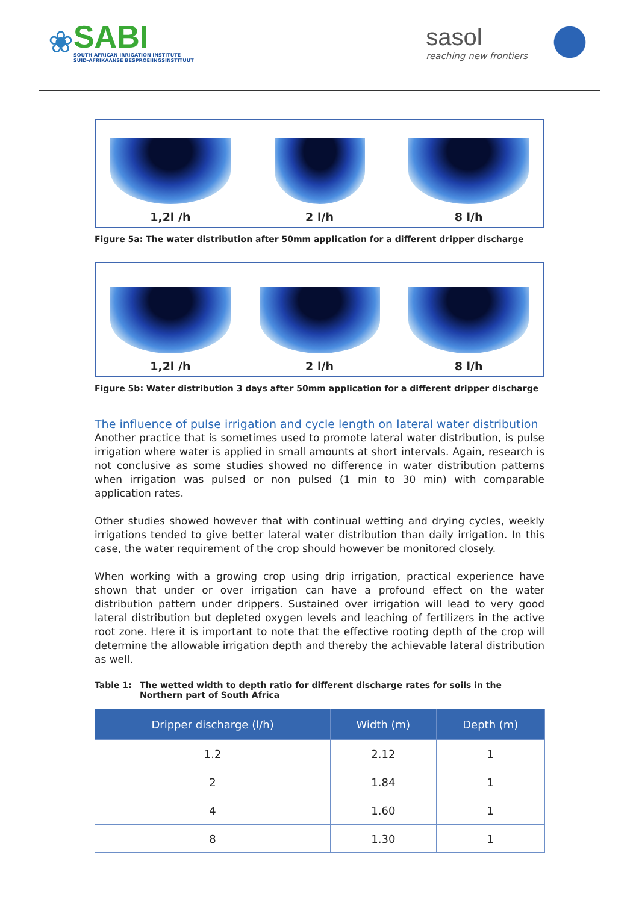❀
SABI
SOUTH AFRICAN IRRIGATION INSTITUTE
SUID-AFRIKAANSE BESPROEIINGSINSTITUUT
sasol
reaching new frontiers
1,2l /h 2 l/h 8 l/h
Figure 5a: The water distribution after 50mm application for a different dripper discharge
1,2l /h 2 l/h 8 l/h
Figure 5b: Water distribution 3 days after 50mm application for a different dripper discharge
The influence of pulse irrigation and cycle length on lateral water distribution
Another practice that is sometimes used to promote lateral water distribution, is pulse irrigation where water is applied in small amounts at short intervals. Again, research is not conclusive as some studies showed no difference in water distribution patterns when irrigation was pulsed or non pulsed (1 min to 30 min) with comparable application rates.
Other studies showed however that with continual wetting and drying cycles, weekly irrigations tended to give better lateral water distribution than daily irrigation. In this case, the water requirement of the crop should however be monitored closely.
When working with a growing crop using drip irrigation, practical experience have shown that under or over irrigation can have a profound effect on the water distribution pattern under drippers. Sustained over irrigation will lead to very good lateral distribution but depleted oxygen levels and leaching of fertilizers in the active root zone. Here it is important to note that the effective rooting depth of the crop will determine the allowable irrigation depth and thereby the achievable lateral distribution as well.
Table 1: The wetted width to depth ratio for different discharge rates for soils in the Northern part of South Africa
| Dripper discharge (l/h) | Width (m) | Depth (m) |
| --- | --- | --- |
| 1.2 | 2.12 | 1 |
| 2 | 1.84 | 1 |
| 4 | 1.60 | 1 |
| 8 | 1.30 | 1 |